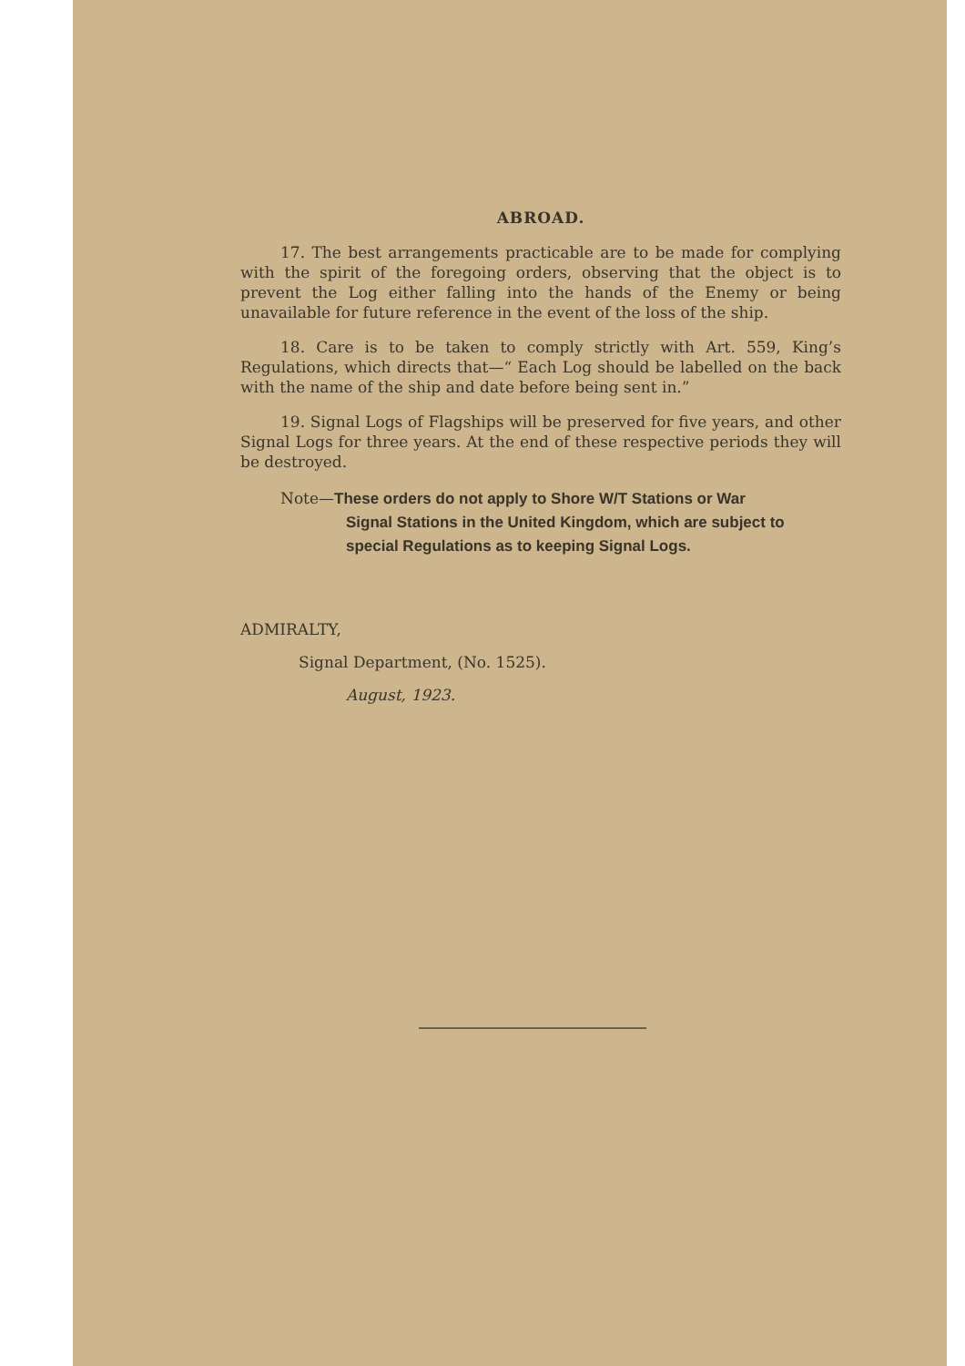ABROAD.
17. The best arrangements practicable are to be made for complying with the spirit of the foregoing orders, observing that the object is to prevent the Log either falling into the hands of the Enemy or being unavailable for future reference in the event of the loss of the ship.
18. Care is to be taken to comply strictly with Art. 559, King’s Regulations, which directs that—“ Each Log should be labelled on the back with the name of the ship and date before being sent in.”
19. Signal Logs of Flagships will be preserved for five years, and other Signal Logs for three years. At the end of these respective periods they will be destroyed.
Note—These orders do not apply to Shore W/T Stations or War
Signal Stations in the United Kingdom, which are subject to special Regulations as to keeping Signal Logs.
ADMIRALTY,
Signal Department, (No. 1525).
August, 1923.